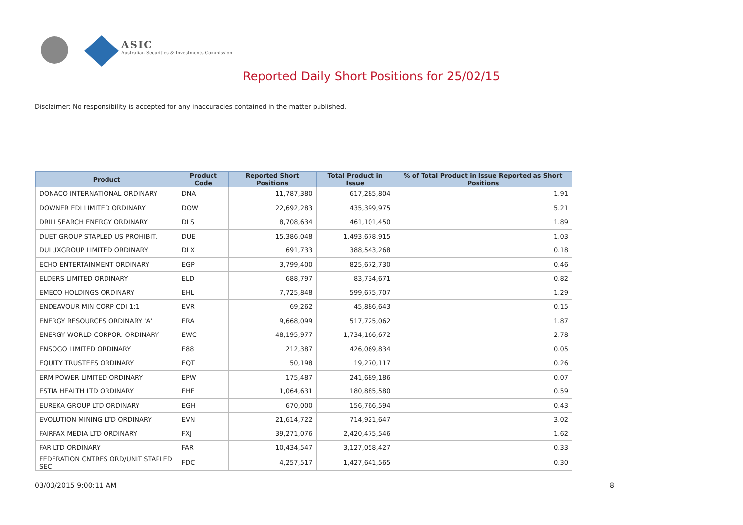ASIC
Australian Securities & Investments Commission
Reported Daily Short Positions for 25/02/15
Disclaimer: No responsibility is accepted for any inaccuracies contained in the matter published.
| Product | Product Code | Reported Short Positions | Total Product in Issue | % of Total Product in Issue Reported as Short Positions |
| --- | --- | --- | --- | --- |
| DONACO INTERNATIONAL ORDINARY | DNA | 11,787,380 | 617,285,804 | 1.91 |
| DOWNER EDI LIMITED ORDINARY | DOW | 22,692,283 | 435,399,975 | 5.21 |
| DRILLSEARCH ENERGY ORDINARY | DLS | 8,708,634 | 461,101,450 | 1.89 |
| DUET GROUP STAPLED US PROHIBIT. | DUE | 15,386,048 | 1,493,678,915 | 1.03 |
| DULUXGROUP LIMITED ORDINARY | DLX | 691,733 | 388,543,268 | 0.18 |
| ECHO ENTERTAINMENT ORDINARY | EGP | 3,799,400 | 825,672,730 | 0.46 |
| ELDERS LIMITED ORDINARY | ELD | 688,797 | 83,734,671 | 0.82 |
| EMECO HOLDINGS ORDINARY | EHL | 7,725,848 | 599,675,707 | 1.29 |
| ENDEAVOUR MIN CORP CDI 1:1 | EVR | 69,262 | 45,886,643 | 0.15 |
| ENERGY RESOURCES ORDINARY 'A' | ERA | 9,668,099 | 517,725,062 | 1.87 |
| ENERGY WORLD CORPOR. ORDINARY | EWC | 48,195,977 | 1,734,166,672 | 2.78 |
| ENSOGO LIMITED ORDINARY | E88 | 212,387 | 426,069,834 | 0.05 |
| EQUITY TRUSTEES ORDINARY | EQT | 50,198 | 19,270,117 | 0.26 |
| ERM POWER LIMITED ORDINARY | EPW | 175,487 | 241,689,186 | 0.07 |
| ESTIA HEALTH LTD ORDINARY | EHE | 1,064,631 | 180,885,580 | 0.59 |
| EUREKA GROUP LTD ORDINARY | EGH | 670,000 | 156,766,594 | 0.43 |
| EVOLUTION MINING LTD ORDINARY | EVN | 21,614,722 | 714,921,647 | 3.02 |
| FAIRFAX MEDIA LTD ORDINARY | FXJ | 39,271,076 | 2,420,475,546 | 1.62 |
| FAR LTD ORDINARY | FAR | 10,434,547 | 3,127,058,427 | 0.33 |
| FEDERATION CNTRES ORD/UNIT STAPLED SEC | FDC | 4,257,517 | 1,427,641,565 | 0.30 |
03/03/2015 9:00:11 AM 8